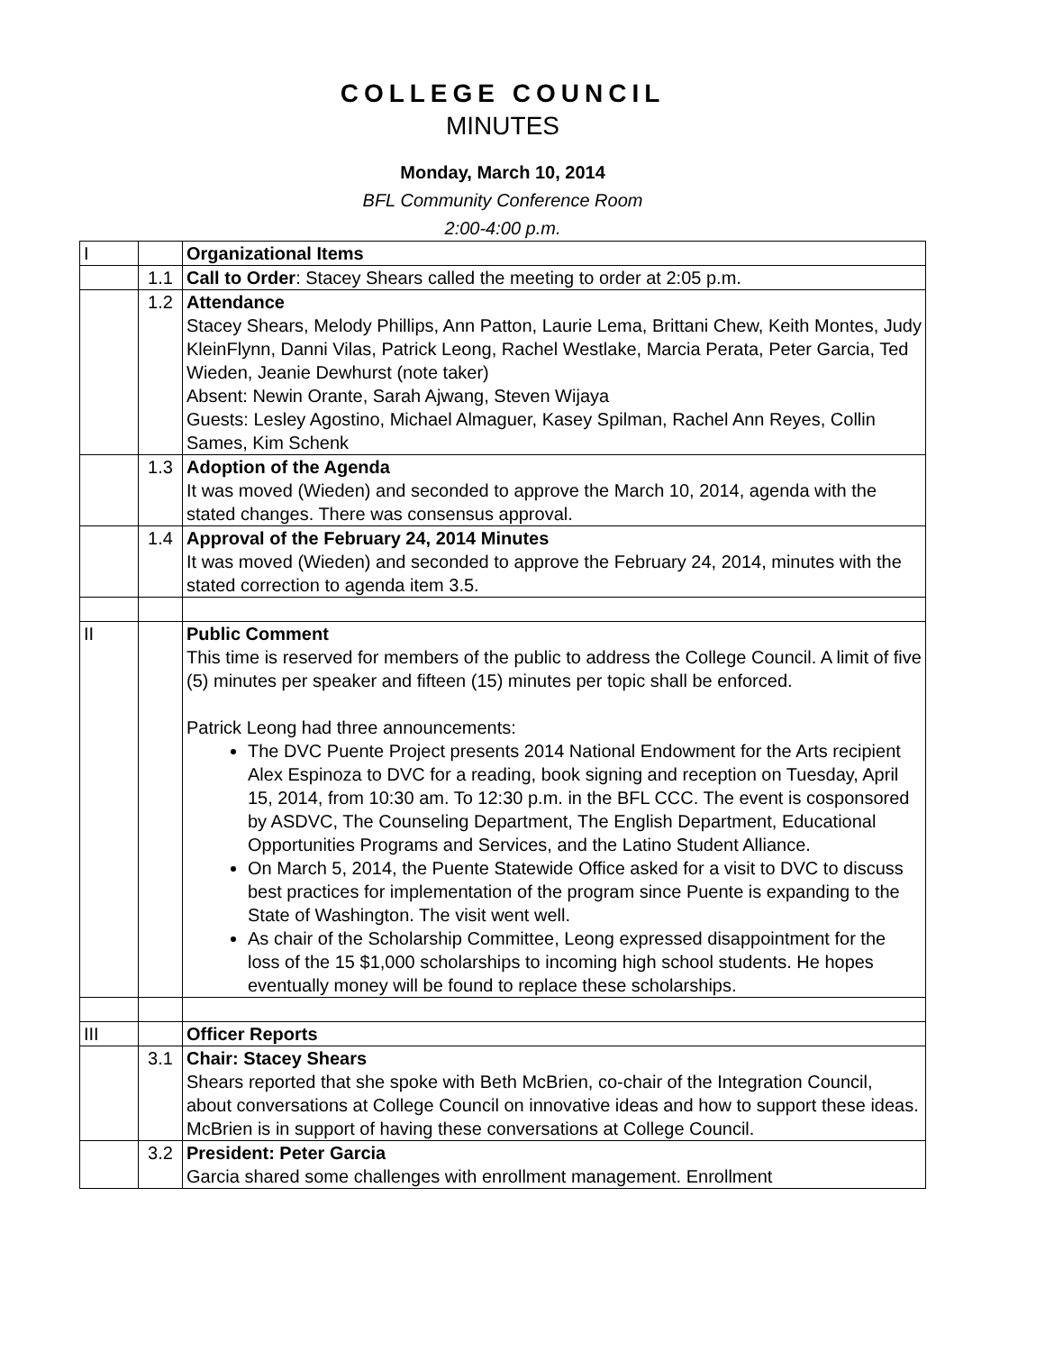COLLEGE COUNCIL
MINUTES
Monday, March 10, 2014
BFL Community Conference Room
2:00-4:00 p.m.
| I | | Organizational Items |
| | 1.1 | Call to Order : Stacey Shears called the meeting to order at 2:05 p.m. |
| | 1.2 | Attendance Stacey Shears, Melody Phillips, Ann Patton, Laurie Lema, Brittani Chew, Keith Montes, Judy KleinFlynn, Danni Vilas, Patrick Leong, Rachel Westlake, Marcia Perata, Peter Garcia, Ted Wieden, Jeanie Dewhurst (note taker) Absent: Newin Orante, Sarah Ajwang, Steven Wijaya Guests: Lesley Agostino, Michael Almaguer, Kasey Spilman, Rachel Ann Reyes, Collin Sames, Kim Schenk |
| | 1.3 | Adoption of the Agenda It was moved (Wieden) and seconded to approve the March 10, 2014, agenda with the stated changes. There was consensus approval. |
| | 1.4 | Approval of the February 24, 2014 Minutes It was moved (Wieden) and seconded to approve the February 24, 2014, minutes with the stated correction to agenda item 3.5. |
| II | | Public Comment This time is reserved for members of the public to address the College Council. A limit of five (5) minutes per speaker and fifteen (15) minutes per topic shall be enforced. Patrick Leong had three announcements: The DVC Puente Project presents 2014 National Endowment for the Arts recipient Alex Espinoza to DVC for a reading, book signing and reception on Tuesday, April 15, 2014, from 10:30 am. To 12:30 p.m. in the BFL CCC. The event is cosponsored by ASDVC, The Counseling Department, The English Department, Educational Opportunities Programs and Services, and the Latino Student Alliance. On March 5, 2014, the Puente Statewide Office asked for a visit to DVC to discuss best practices for implementation of the program since Puente is expanding to the State of Washington. The visit went well. As chair of the Scholarship Committee, Leong expressed disappointment for the loss of the 15 $1,000 scholarships to incoming high school students. He hopes eventually money will be found to replace these scholarships. |
| III | | Officer Reports |
| | 3.1 | Chair: Stacey Shears Shears reported that she spoke with Beth McBrien, co-chair of the Integration Council, about conversations at College Council on innovative ideas and how to support these ideas. McBrien is in support of having these conversations at College Council. |
| | 3.2 | President: Peter Garcia Garcia shared some challenges with enrollment management. Enrollment |